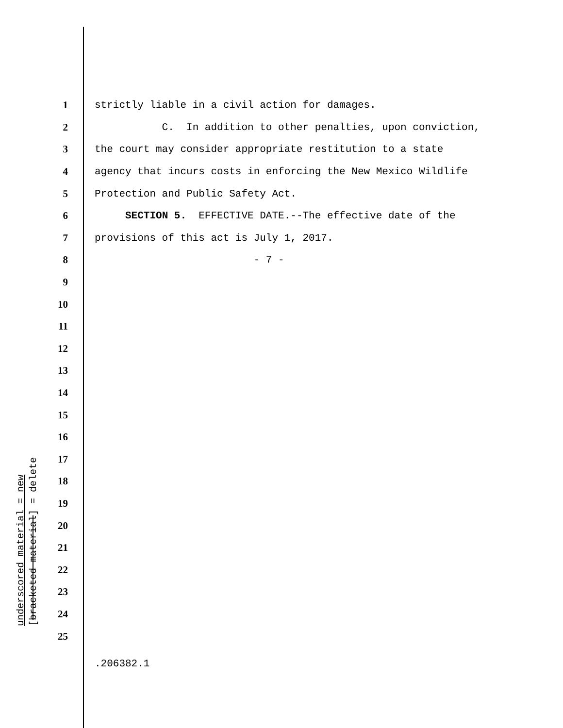1 strictly liable in a civil action for damages.
2 C. In addition to other penalties, upon conviction,
3 the court may consider appropriate restitution to a state
4 agency that incurs costs in enforcing the New Mexico Wildlife
5 Protection and Public Safety Act.
6 SECTION 5. EFFECTIVE DATE.--The effective date of the
7 provisions of this act is July 1, 2017.
8 - 7 -
9
10
11
12
13
14
15
16
17
18
19
20
21
22
23
24
25
underscored material = new
[bracketed material] = delete
.206382.1